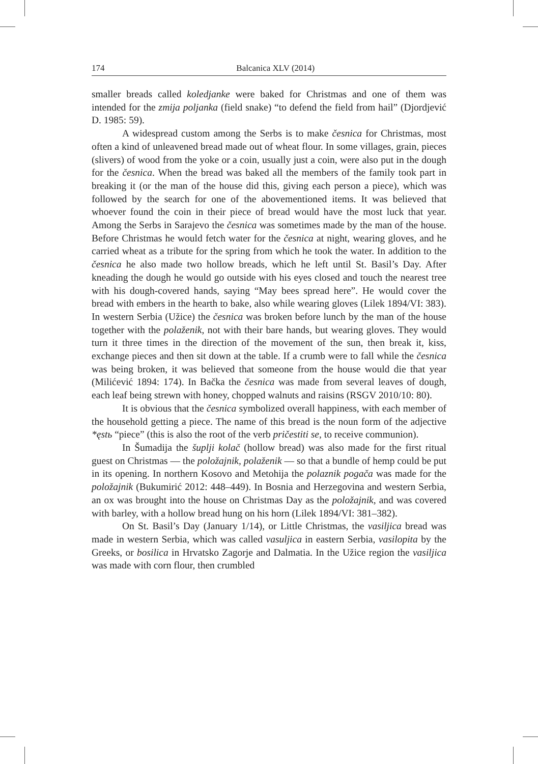174 Balcanica XLV (2014)
smaller breads called koledjanke were baked for Christmas and one of them was intended for the zmija poljanka (field snake) “to defend the field from hail” (Djordjević D. 1985: 59).
A widespread custom among the Serbs is to make česnica for Christmas, most often a kind of unleavened bread made out of wheat flour. In some villages, grain, pieces (slivers) of wood from the yoke or a coin, usually just a coin, were also put in the dough for the česnica. When the bread was baked all the members of the family took part in breaking it (or the man of the house did this, giving each person a piece), which was followed by the search for one of the abovementioned items. It was believed that whoever found the coin in their piece of bread would have the most luck that year. Among the Serbs in Sarajevo the česnica was sometimes made by the man of the house. Before Christmas he would fetch water for the česnica at night, wearing gloves, and he carried wheat as a tribute for the spring from which he took the water. In addition to the česnica he also made two hollow breads, which he left until St. Basil’s Day. After kneading the dough he would go outside with his eyes closed and touch the nearest tree with his dough-covered hands, saying “May bees spread here”. He would cover the bread with embers in the hearth to bake, also while wearing gloves (Lilek 1894/VI: 383). In western Serbia (Užice) the česnica was broken before lunch by the man of the house together with the polaženik, not with their bare hands, but wearing gloves. They would turn it three times in the direction of the movement of the sun, then break it, kiss, exchange pieces and then sit down at the table. If a crumb were to fall while the česnica was being broken, it was believed that someone from the house would die that year (Milićević 1894: 174). In Bačka the česnica was made from several leaves of dough, each leaf being strewn with honey, chopped walnuts and raisins (RSGV 2010/10: 80).
It is obvious that the česnica symbolized overall happiness, with each member of the household getting a piece. The name of this bread is the noun form of the adjective *ęstь “piece” (this is also the root of the verb pričestiti se, to receive communion).
In Šumadija the šuplji kolač (hollow bread) was also made for the first ritual guest on Christmas — the položajnik, polaženik — so that a bundle of hemp could be put in its opening. In northern Kosovo and Metohija the polaznik pogača was made for the položajnik (Bukumirić 2012: 448–449). In Bosnia and Herzegovina and western Serbia, an ox was brought into the house on Christmas Day as the položajnik, and was covered with barley, with a hollow bread hung on his horn (Lilek 1894/VI: 381–382).
On St. Basil’s Day (January 1/14), or Little Christmas, the vasiljica bread was made in western Serbia, which was called vasuljica in eastern Serbia, vasilopita by the Greeks, or bosilica in Hrvatsko Zagorje and Dalmatia. In the Užice region the vasiljica was made with corn flour, then crumbled